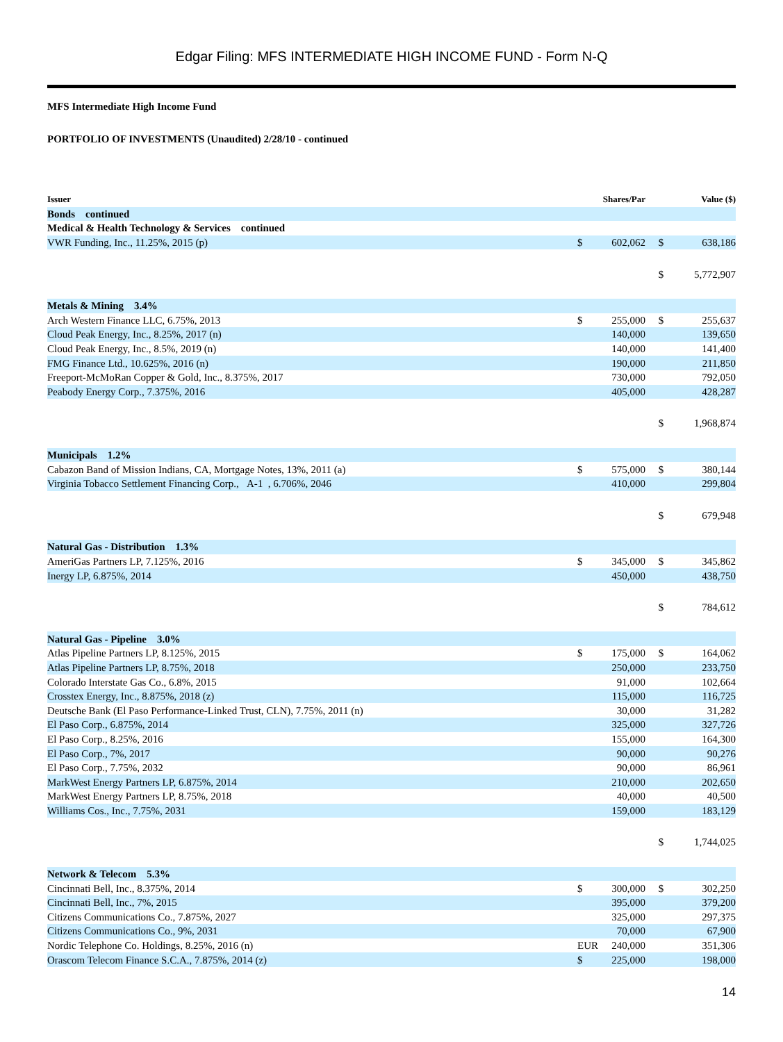Edgar Filing: MFS INTERMEDIATE HIGH INCOME FUND - Form N-Q
MFS Intermediate High Income Fund
PORTFOLIO OF INVESTMENTS (Unaudited) 2/28/10 - continued
| Issuer | Shares/Par | | | Value ($) |
| --- | --- | --- | --- | --- |
| Bonds continued | | | | |
| Medical & Health Technology & Services continued | | | | |
| VWR Funding, Inc., 11.25%, 2015 (p) | $ | 602,062 | $ | 638,186 |
| | | | $ | 5,772,907 |
| Metals & Mining 3.4% | | | | |
| Arch Western Finance LLC, 6.75%, 2013 | $ | 255,000 | $ | 255,637 |
| Cloud Peak Energy, Inc., 8.25%, 2017 (n) | | 140,000 | | 139,650 |
| Cloud Peak Energy, Inc., 8.5%, 2019 (n) | | 140,000 | | 141,400 |
| FMG Finance Ltd., 10.625%, 2016 (n) | | 190,000 | | 211,850 |
| Freeport-McMoRan Copper & Gold, Inc., 8.375%, 2017 | | 730,000 | | 792,050 |
| Peabody Energy Corp., 7.375%, 2016 | | 405,000 | | 428,287 |
| | | | $ | 1,968,874 |
| Municipals 1.2% | | | | |
| Cabazon Band of Mission Indians, CA, Mortgage Notes, 13%, 2011 (a) | $ | 575,000 | $ | 380,144 |
| Virginia Tobacco Settlement Financing Corp., A-1 , 6.706%, 2046 | | 410,000 | | 299,804 |
| | | | $ | 679,948 |
| Natural Gas - Distribution 1.3% | | | | |
| AmeriGas Partners LP, 7.125%, 2016 | $ | 345,000 | $ | 345,862 |
| Inergy LP, 6.875%, 2014 | | 450,000 | | 438,750 |
| | | | $ | 784,612 |
| Natural Gas - Pipeline 3.0% | | | | |
| Atlas Pipeline Partners LP, 8.125%, 2015 | $ | 175,000 | $ | 164,062 |
| Atlas Pipeline Partners LP, 8.75%, 2018 | | 250,000 | | 233,750 |
| Colorado Interstate Gas Co., 6.8%, 2015 | | 91,000 | | 102,664 |
| Crosstex Energy, Inc., 8.875%, 2018 (z) | | 115,000 | | 116,725 |
| Deutsche Bank (El Paso Performance-Linked Trust, CLN), 7.75%, 2011 (n) | | 30,000 | | 31,282 |
| El Paso Corp., 6.875%, 2014 | | 325,000 | | 327,726 |
| El Paso Corp., 8.25%, 2016 | | 155,000 | | 164,300 |
| El Paso Corp., 7%, 2017 | | 90,000 | | 90,276 |
| El Paso Corp., 7.75%, 2032 | | 90,000 | | 86,961 |
| MarkWest Energy Partners LP, 6.875%, 2014 | | 210,000 | | 202,650 |
| MarkWest Energy Partners LP, 8.75%, 2018 | | 40,000 | | 40,500 |
| Williams Cos., Inc., 7.75%, 2031 | | 159,000 | | 183,129 |
| | | | $ | 1,744,025 |
| Network & Telecom 5.3% | | | | |
| Cincinnati Bell, Inc., 8.375%, 2014 | $ | 300,000 | $ | 302,250 |
| Cincinnati Bell, Inc., 7%, 2015 | | 395,000 | | 379,200 |
| Citizens Communications Co., 7.875%, 2027 | | 325,000 | | 297,375 |
| Citizens Communications Co., 9%, 2031 | | 70,000 | | 67,900 |
| Nordic Telephone Co. Holdings, 8.25%, 2016 (n) | EUR | 240,000 | | 351,306 |
| Orascom Telecom Finance S.C.A., 7.875%, 2014 (z) | $ | 225,000 | | 198,000 |
14